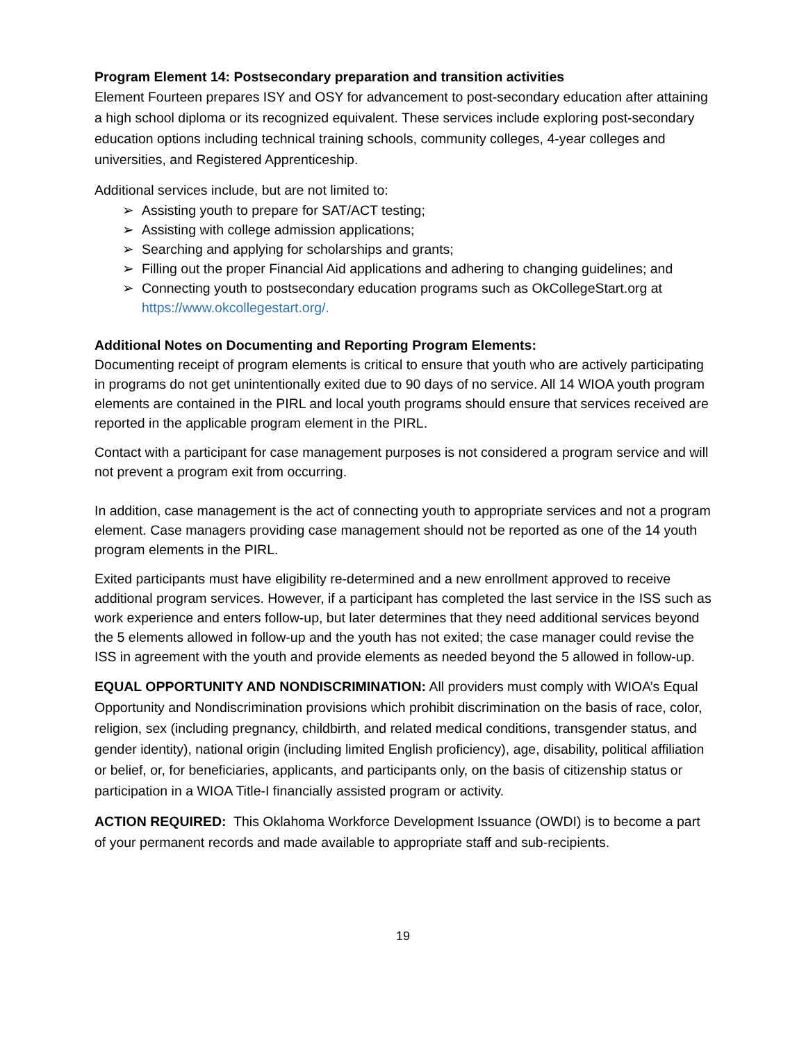Program Element 14: Postsecondary preparation and transition activities
Element Fourteen prepares ISY and OSY for advancement to post-secondary education after attaining a high school diploma or its recognized equivalent. These services include exploring post-secondary education options including technical training schools, community colleges, 4-year colleges and universities, and Registered Apprenticeship.
Additional services include, but are not limited to:
➢ Assisting youth to prepare for SAT/ACT testing;
➢ Assisting with college admission applications;
➢ Searching and applying for scholarships and grants;
➢ Filling out the proper Financial Aid applications and adhering to changing guidelines; and
➢ Connecting youth to postsecondary education programs such as OkCollegeStart.org at https://www.okcollegestart.org/.
Additional Notes on Documenting and Reporting Program Elements:
Documenting receipt of program elements is critical to ensure that youth who are actively participating in programs do not get unintentionally exited due to 90 days of no service. All 14 WIOA youth program elements are contained in the PIRL and local youth programs should ensure that services received are reported in the applicable program element in the PIRL.
Contact with a participant for case management purposes is not considered a program service and will not prevent a program exit from occurring.
In addition, case management is the act of connecting youth to appropriate services and not a program element. Case managers providing case management should not be reported as one of the 14 youth program elements in the PIRL.
Exited participants must have eligibility re-determined and a new enrollment approved to receive additional program services. However, if a participant has completed the last service in the ISS such as work experience and enters follow-up, but later determines that they need additional services beyond the 5 elements allowed in follow-up and the youth has not exited; the case manager could revise the ISS in agreement with the youth and provide elements as needed beyond the 5 allowed in follow-up.
EQUAL OPPORTUNITY AND NONDISCRIMINATION: All providers must comply with WIOA’s Equal Opportunity and Nondiscrimination provisions which prohibit discrimination on the basis of race, color, religion, sex (including pregnancy, childbirth, and related medical conditions, transgender status, and gender identity), national origin (including limited English proficiency), age, disability, political affiliation or belief, or, for beneficiaries, applicants, and participants only, on the basis of citizenship status or participation in a WIOA Title-I financially assisted program or activity.
ACTION REQUIRED: This Oklahoma Workforce Development Issuance (OWDI) is to become a part of your permanent records and made available to appropriate staff and sub-recipients.
19